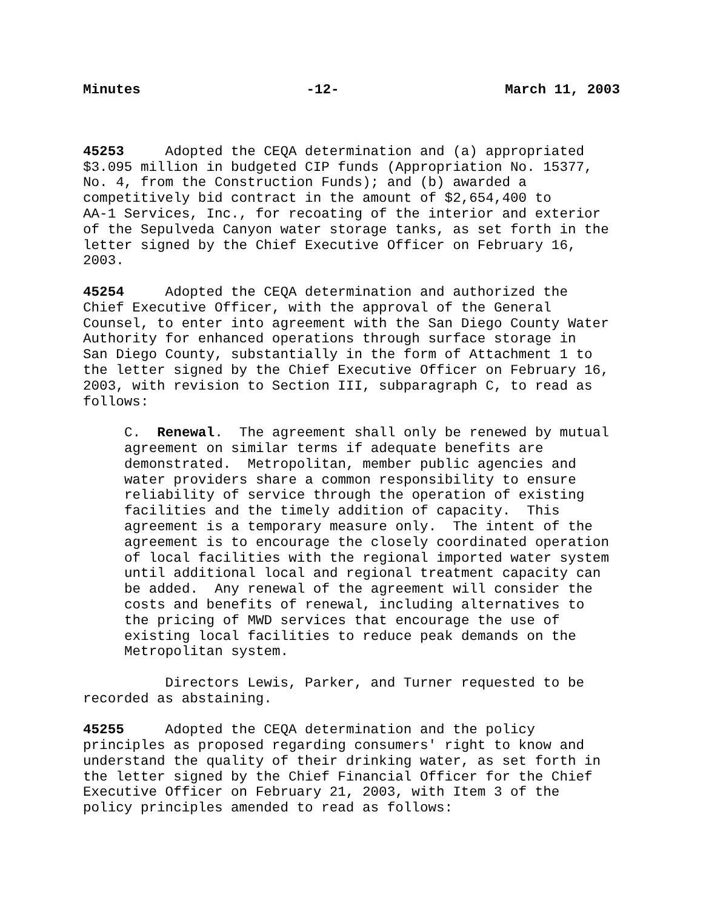Minutes -12- March 11, 2003
45253 Adopted the CEQA determination and (a) appropriated $3.095 million in budgeted CIP funds (Appropriation No. 15377, No. 4, from the Construction Funds); and (b) awarded a competitively bid contract in the amount of $2,654,400 to AA-1 Services, Inc., for recoating of the interior and exterior of the Sepulveda Canyon water storage tanks, as set forth in the letter signed by the Chief Executive Officer on February 16, 2003.
45254 Adopted the CEQA determination and authorized the Chief Executive Officer, with the approval of the General Counsel, to enter into agreement with the San Diego County Water Authority for enhanced operations through surface storage in San Diego County, substantially in the form of Attachment 1 to the letter signed by the Chief Executive Officer on February 16, 2003, with revision to Section III, subparagraph C, to read as follows:
C. Renewal. The agreement shall only be renewed by mutual agreement on similar terms if adequate benefits are demonstrated. Metropolitan, member public agencies and water providers share a common responsibility to ensure reliability of service through the operation of existing facilities and the timely addition of capacity. This agreement is a temporary measure only. The intent of the agreement is to encourage the closely coordinated operation of local facilities with the regional imported water system until additional local and regional treatment capacity can be added. Any renewal of the agreement will consider the costs and benefits of renewal, including alternatives to the pricing of MWD services that encourage the use of existing local facilities to reduce peak demands on the Metropolitan system.
Directors Lewis, Parker, and Turner requested to be recorded as abstaining.
45255 Adopted the CEQA determination and the policy principles as proposed regarding consumers' right to know and understand the quality of their drinking water, as set forth in the letter signed by the Chief Financial Officer for the Chief Executive Officer on February 21, 2003, with Item 3 of the policy principles amended to read as follows: